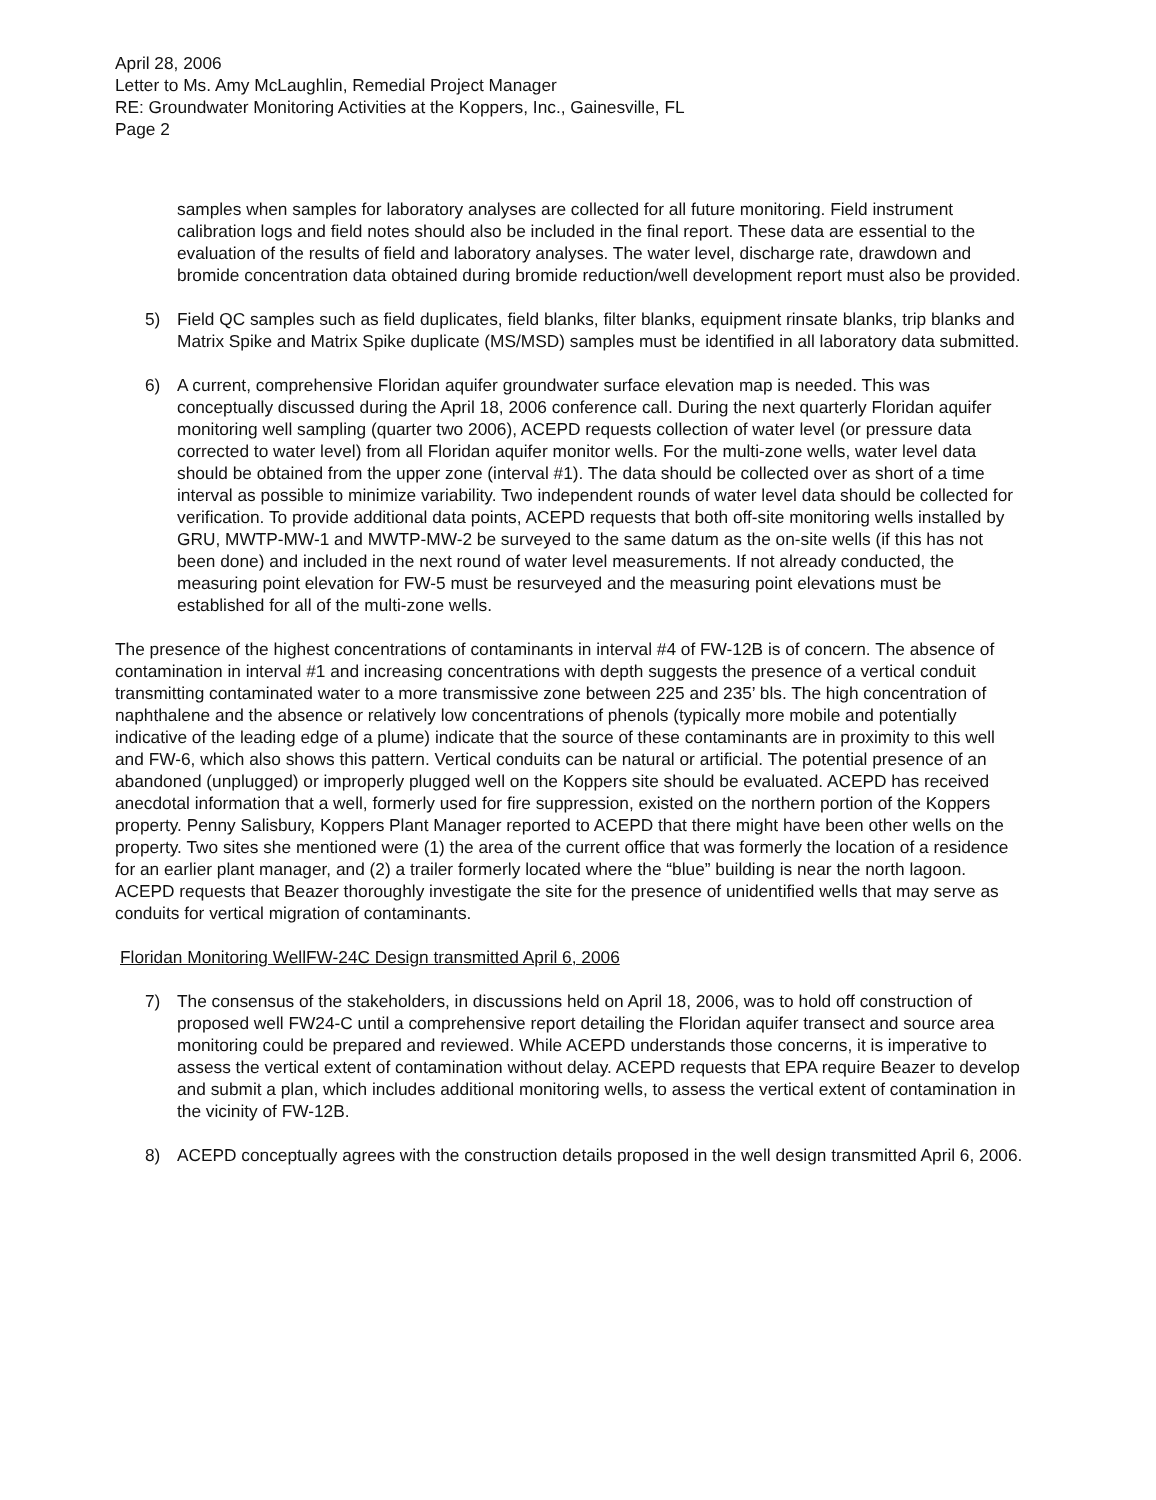April 28, 2006
Letter to Ms. Amy McLaughlin, Remedial Project Manager
RE: Groundwater Monitoring Activities at the Koppers, Inc., Gainesville, FL
Page 2
samples when samples for laboratory analyses are collected for all future monitoring. Field instrument calibration logs and field notes should also be included in the final report. These data are essential to the evaluation of the results of field and laboratory analyses. The water level, discharge rate, drawdown and bromide concentration data obtained during bromide reduction/well development report must also be provided.
5) Field QC samples such as field duplicates, field blanks, filter blanks, equipment rinsate blanks, trip blanks and Matrix Spike and Matrix Spike duplicate (MS/MSD) samples must be identified in all laboratory data submitted.
6) A current, comprehensive Floridan aquifer groundwater surface elevation map is needed. This was conceptually discussed during the April 18, 2006 conference call. During the next quarterly Floridan aquifer monitoring well sampling (quarter two 2006), ACEPD requests collection of water level (or pressure data corrected to water level) from all Floridan aquifer monitor wells. For the multi-zone wells, water level data should be obtained from the upper zone (interval #1). The data should be collected over as short of a time interval as possible to minimize variability. Two independent rounds of water level data should be collected for verification. To provide additional data points, ACEPD requests that both off-site monitoring wells installed by GRU, MWTP-MW-1 and MWTP-MW-2 be surveyed to the same datum as the on-site wells (if this has not been done) and included in the next round of water level measurements. If not already conducted, the measuring point elevation for FW-5 must be resurveyed and the measuring point elevations must be established for all of the multi-zone wells.
The presence of the highest concentrations of contaminants in interval #4 of FW-12B is of concern. The absence of contamination in interval #1 and increasing concentrations with depth suggests the presence of a vertical conduit transmitting contaminated water to a more transmissive zone between 225 and 235’ bls. The high concentration of naphthalene and the absence or relatively low concentrations of phenols (typically more mobile and potentially indicative of the leading edge of a plume) indicate that the source of these contaminants are in proximity to this well and FW-6, which also shows this pattern. Vertical conduits can be natural or artificial. The potential presence of an abandoned (unplugged) or improperly plugged well on the Koppers site should be evaluated. ACEPD has received anecdotal information that a well, formerly used for fire suppression, existed on the northern portion of the Koppers property. Penny Salisbury, Koppers Plant Manager reported to ACEPD that there might have been other wells on the property. Two sites she mentioned were (1) the area of the current office that was formerly the location of a residence for an earlier plant manager, and (2) a trailer formerly located where the “blue” building is near the north lagoon. ACEPD requests that Beazer thoroughly investigate the site for the presence of unidentified wells that may serve as conduits for vertical migration of contaminants.
Floridan Monitoring WellFW-24C Design transmitted April 6, 2006
7) The consensus of the stakeholders, in discussions held on April 18, 2006, was to hold off construction of proposed well FW24-C until a comprehensive report detailing the Floridan aquifer transect and source area monitoring could be prepared and reviewed. While ACEPD understands those concerns, it is imperative to assess the vertical extent of contamination without delay. ACEPD requests that EPA require Beazer to develop and submit a plan, which includes additional monitoring wells, to assess the vertical extent of contamination in the vicinity of FW-12B.
8) ACEPD conceptually agrees with the construction details proposed in the well design transmitted April 6, 2006.